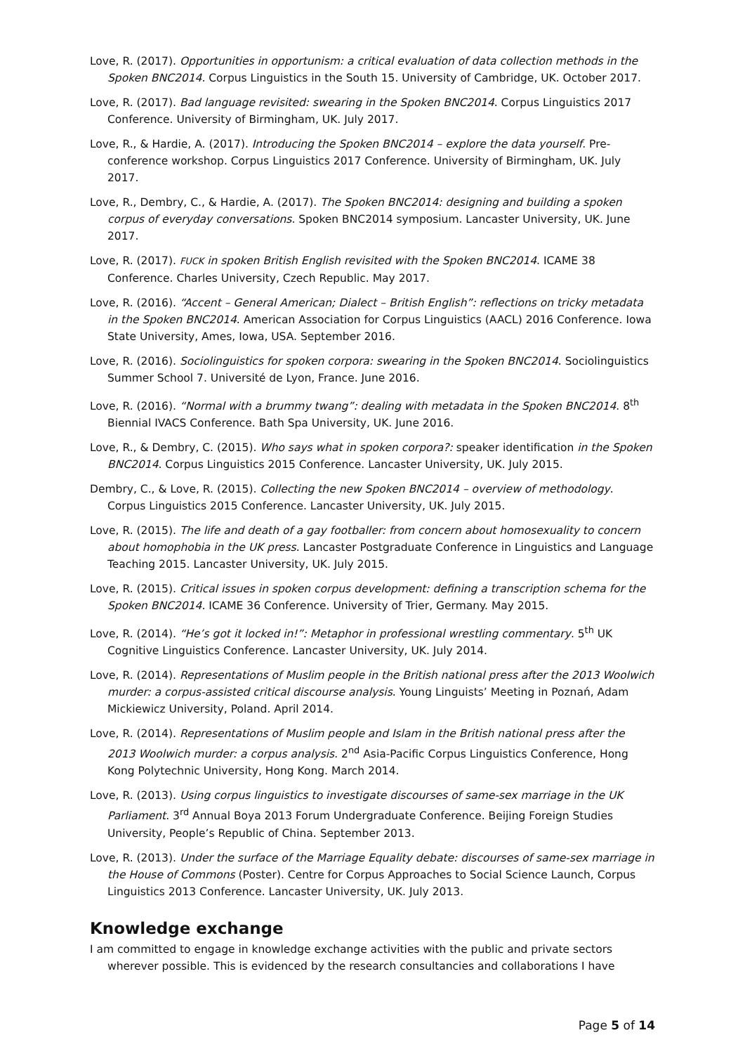Love, R. (2017). Opportunities in opportunism: a critical evaluation of data collection methods in the Spoken BNC2014. Corpus Linguistics in the South 15. University of Cambridge, UK. October 2017.
Love, R. (2017). Bad language revisited: swearing in the Spoken BNC2014. Corpus Linguistics 2017 Conference. University of Birmingham, UK. July 2017.
Love, R., & Hardie, A. (2017). Introducing the Spoken BNC2014 – explore the data yourself. Pre-conference workshop. Corpus Linguistics 2017 Conference. University of Birmingham, UK. July 2017.
Love, R., Dembry, C., & Hardie, A. (2017). The Spoken BNC2014: designing and building a spoken corpus of everyday conversations. Spoken BNC2014 symposium. Lancaster University, UK. June 2017.
Love, R. (2017). FUCK in spoken British English revisited with the Spoken BNC2014. ICAME 38 Conference. Charles University, Czech Republic. May 2017.
Love, R. (2016). “Accent – General American; Dialect – British English”: reflections on tricky metadata in the Spoken BNC2014. American Association for Corpus Linguistics (AACL) 2016 Conference. Iowa State University, Ames, Iowa, USA. September 2016.
Love, R. (2016). Sociolinguistics for spoken corpora: swearing in the Spoken BNC2014. Sociolinguistics Summer School 7. Université de Lyon, France. June 2016.
Love, R. (2016). “Normal with a brummy twang”: dealing with metadata in the Spoken BNC2014. 8<sup>th</sup> Biennial IVACS Conference. Bath Spa University, UK. June 2016.
Love, R., & Dembry, C. (2015). Who says what in spoken corpora?: speaker identification in the Spoken BNC2014. Corpus Linguistics 2015 Conference. Lancaster University, UK. July 2015.
Dembry, C., & Love, R. (2015). Collecting the new Spoken BNC2014 – overview of methodology. Corpus Linguistics 2015 Conference. Lancaster University, UK. July 2015.
Love, R. (2015). The life and death of a gay footballer: from concern about homosexuality to concern about homophobia in the UK press. Lancaster Postgraduate Conference in Linguistics and Language Teaching 2015. Lancaster University, UK. July 2015.
Love, R. (2015). Critical issues in spoken corpus development: defining a transcription schema for the Spoken BNC2014. ICAME 36 Conference. University of Trier, Germany. May 2015.
Love, R. (2014). “He’s got it locked in!”: Metaphor in professional wrestling commentary. 5<sup>th</sup> UK Cognitive Linguistics Conference. Lancaster University, UK. July 2014.
Love, R. (2014). Representations of Muslim people in the British national press after the 2013 Woolwich murder: a corpus-assisted critical discourse analysis. Young Linguists’ Meeting in Poznań, Adam Mickiewicz University, Poland. April 2014.
Love, R. (2014). Representations of Muslim people and Islam in the British national press after the 2013 Woolwich murder: a corpus analysis. 2<sup>nd</sup> Asia-Pacific Corpus Linguistics Conference, Hong Kong Polytechnic University, Hong Kong. March 2014.
Love, R. (2013). Using corpus linguistics to investigate discourses of same-sex marriage in the UK Parliament. 3<sup>rd</sup> Annual Boya 2013 Forum Undergraduate Conference. Beijing Foreign Studies University, People’s Republic of China. September 2013.
Love, R. (2013). Under the surface of the Marriage Equality debate: discourses of same-sex marriage in the House of Commons (Poster). Centre for Corpus Approaches to Social Science Launch, Corpus Linguistics 2013 Conference. Lancaster University, UK. July 2013.
Knowledge exchange
I am committed to engage in knowledge exchange activities with the public and private sectors wherever possible. This is evidenced by the research consultancies and collaborations I have
Page 5 of 14